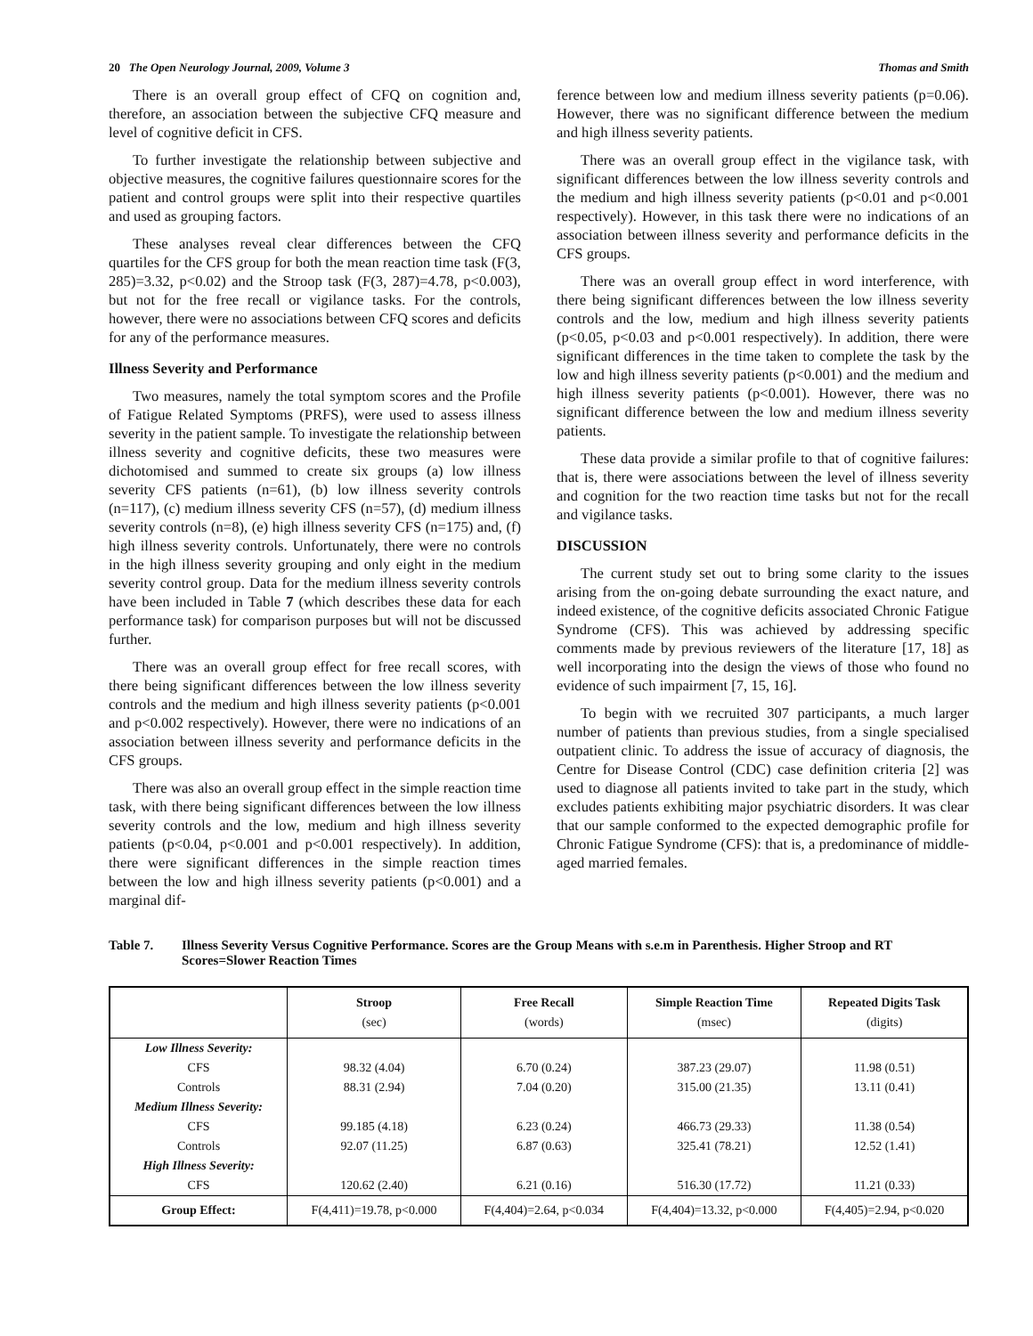20 The Open Neurology Journal, 2009, Volume 3 Thomas and Smith
There is an overall group effect of CFQ on cognition and, therefore, an association between the subjective CFQ measure and level of cognitive deficit in CFS.
To further investigate the relationship between subjective and objective measures, the cognitive failures questionnaire scores for the patient and control groups were split into their respective quartiles and used as grouping factors.
These analyses reveal clear differences between the CFQ quartiles for the CFS group for both the mean reaction time task (F(3, 285)=3.32, p<0.02) and the Stroop task (F(3, 287)=4.78, p<0.003), but not for the free recall or vigilance tasks. For the controls, however, there were no associations between CFQ scores and deficits for any of the performance measures.
Illness Severity and Performance
Two measures, namely the total symptom scores and the Profile of Fatigue Related Symptoms (PRFS), were used to assess illness severity in the patient sample. To investigate the relationship between illness severity and cognitive deficits, these two measures were dichotomised and summed to create six groups (a) low illness severity CFS patients (n=61), (b) low illness severity controls (n=117), (c) medium illness severity CFS (n=57), (d) medium illness severity controls (n=8), (e) high illness severity CFS (n=175) and, (f) high illness severity controls. Unfortunately, there were no controls in the high illness severity grouping and only eight in the medium severity control group. Data for the medium illness severity controls have been included in Table 7 (which describes these data for each performance task) for comparison purposes but will not be discussed further.
There was an overall group effect for free recall scores, with there being significant differences between the low illness severity controls and the medium and high illness severity patients (p<0.001 and p<0.002 respectively). However, there were no indications of an association between illness severity and performance deficits in the CFS groups.
There was also an overall group effect in the simple reaction time task, with there being significant differences between the low illness severity controls and the low, medium and high illness severity patients (p<0.04, p<0.001 and p<0.001 respectively). In addition, there were significant differences in the simple reaction times between the low and high illness severity patients (p<0.001) and a marginal dif-
ference between low and medium illness severity patients (p=0.06). However, there was no significant difference between the medium and high illness severity patients.
There was an overall group effect in the vigilance task, with significant differences between the low illness severity controls and the medium and high illness severity patients (p<0.01 and p<0.001 respectively). However, in this task there were no indications of an association between illness severity and performance deficits in the CFS groups.
There was an overall group effect in word interference, with there being significant differences between the low illness severity controls and the low, medium and high illness severity patients (p<0.05, p<0.03 and p<0.001 respectively). In addition, there were significant differences in the time taken to complete the task by the low and high illness severity patients (p<0.001) and the medium and high illness severity patients (p<0.001). However, there was no significant difference between the low and medium illness severity patients.
These data provide a similar profile to that of cognitive failures: that is, there were associations between the level of illness severity and cognition for the two reaction time tasks but not for the recall and vigilance tasks.
DISCUSSION
The current study set out to bring some clarity to the issues arising from the on-going debate surrounding the exact nature, and indeed existence, of the cognitive deficits associated Chronic Fatigue Syndrome (CFS). This was achieved by addressing specific comments made by previous reviewers of the literature [17, 18] as well incorporating into the design the views of those who found no evidence of such impairment [7, 15, 16].
To begin with we recruited 307 participants, a much larger number of patients than previous studies, from a single specialised outpatient clinic. To address the issue of accuracy of diagnosis, the Centre for Disease Control (CDC) case definition criteria [2] was used to diagnose all patients invited to take part in the study, which excludes patients exhibiting major psychiatric disorders. It was clear that our sample conformed to the expected demographic profile for Chronic Fatigue Syndrome (CFS): that is, a predominance of middle-aged married females.
Table 7. Illness Severity Versus Cognitive Performance. Scores are the Group Means with s.e.m in Parenthesis. Higher Stroop and RT Scores=Slower Reaction Times
| | Stroop (sec) | Free Recall (words) | Simple Reaction Time (msec) | Repeated Digits Task (digits) |
| --- | --- | --- | --- | --- |
| Low Illness Severity: | | | | |
| CFS | 98.32 (4.04) | 6.70 (0.24) | 387.23 (29.07) | 11.98 (0.51) |
| Controls | 88.31 (2.94) | 7.04 (0.20) | 315.00 (21.35) | 13.11 (0.41) |
| Medium Illness Severity: | | | | |
| CFS | 99.185 (4.18) | 6.23 (0.24) | 466.73 (29.33) | 11.38 (0.54) |
| Controls | 92.07 (11.25) | 6.87 (0.63) | 325.41 (78.21) | 12.52 (1.41) |
| High Illness Severity: | | | | |
| CFS | 120.62 (2.40) | 6.21 (0.16) | 516.30 (17.72) | 11.21 (0.33) |
| Group Effect: | F(4,411)=19.78, p<0.000 | F(4,404)=2.64, p<0.034 | F(4,404)=13.32, p<0.000 | F(4,405)=2.94, p<0.020 |